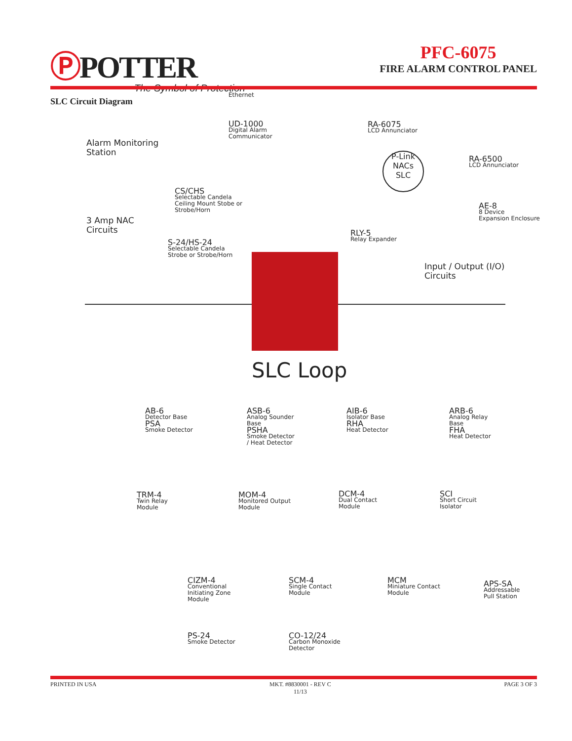ⓅPOTTER
The Symbol of Protection
PFC-6075
FIRE ALARM CONTROL PANEL
SLC Circuit Diagram
Ethernet
UD-1000
Digital Alarm
Communicator
Alarm Monitoring
Station
CS/CHS
Selectable Candela
Ceiling Mount Stobe or
Strobe/Horn
3 Amp NAC
Circuits
S-24/HS-24
Selectable Candela
Strobe or Strobe/Horn
RA-6075
LCD Annunciator
RA-6500
LCD Annunciator
P-Link
NACs
SLC
AE-8
8 Device
Expansion Enclosure
RLY-5
Relay Expander
Input / Output (I/O)
Circuits
SLC Loop
AB-6
Detector Base
PSA
Smoke Detector
ASB-6
Analog Sounder
Base
PSHA
Smoke Detector
/ Heat Detector
AIB-6
Isolator Base
RHA
Heat Detector
ARB-6
Analog Relay
Base
FHA
Heat Detector
TRM-4
Twin Relay
Module
MOM-4
Monitored Output
Module
DCM-4
Dual Contact
Module
SCI
Short Circuit
Isolator
CIZM-4
Conventional
Initiating Zone
Module
SCM-4
Single Contact
Module
MCM
Miniature Contact
Module
APS-SA
Addressable
Pull Station
PS-24
Smoke Detector
CO-12/24
Carbon Monoxide
Detector
PRINTED IN USA MKT. #8830001 - REV C
11/13
PAGE 3 OF 3